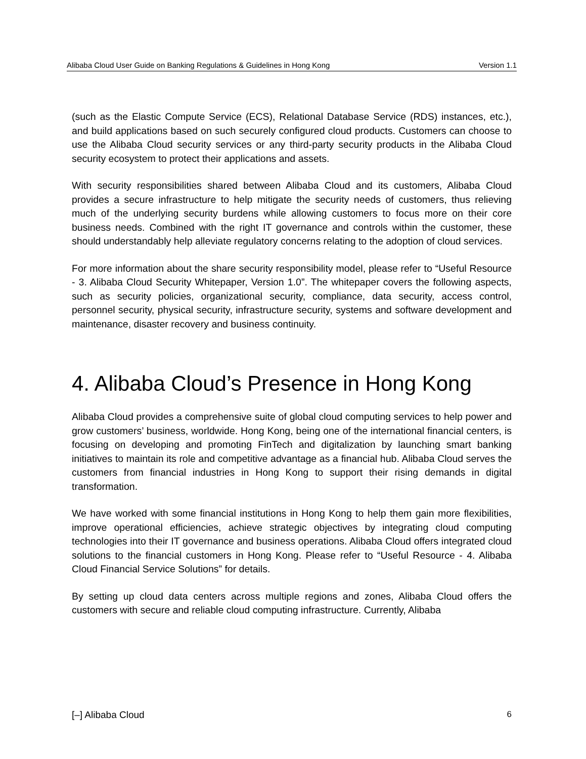Alibaba Cloud User Guide on Banking Regulations & Guidelines in Hong Kong Version 1.1
(such as the Elastic Compute Service (ECS), Relational Database Service (RDS) instances, etc.), and build applications based on such securely configured cloud products. Customers can choose to use the Alibaba Cloud security services or any third-party security products in the Alibaba Cloud security ecosystem to protect their applications and assets.
With security responsibilities shared between Alibaba Cloud and its customers, Alibaba Cloud provides a secure infrastructure to help mitigate the security needs of customers, thus relieving much of the underlying security burdens while allowing customers to focus more on their core business needs. Combined with the right IT governance and controls within the customer, these should understandably help alleviate regulatory concerns relating to the adoption of cloud services.
For more information about the share security responsibility model, please refer to “Useful Resource - 3. Alibaba Cloud Security Whitepaper, Version 1.0”. The whitepaper covers the following aspects, such as security policies, organizational security, compliance, data security, access control, personnel security, physical security, infrastructure security, systems and software development and maintenance, disaster recovery and business continuity.
4. Alibaba Cloud’s Presence in Hong Kong
Alibaba Cloud provides a comprehensive suite of global cloud computing services to help power and grow customers’ business, worldwide. Hong Kong, being one of the international financial centers, is focusing on developing and promoting FinTech and digitalization by launching smart banking initiatives to maintain its role and competitive advantage as a financial hub. Alibaba Cloud serves the customers from financial industries in Hong Kong to support their rising demands in digital transformation.
We have worked with some financial institutions in Hong Kong to help them gain more flexibilities, improve operational efficiencies, achieve strategic objectives by integrating cloud computing technologies into their IT governance and business operations. Alibaba Cloud offers integrated cloud solutions to the financial customers in Hong Kong. Please refer to “Useful Resource - 4. Alibaba Cloud Financial Service Solutions” for details.
By setting up cloud data centers across multiple regions and zones, Alibaba Cloud offers the customers with secure and reliable cloud computing infrastructure. Currently, Alibaba
[–] Alibaba Cloud 6